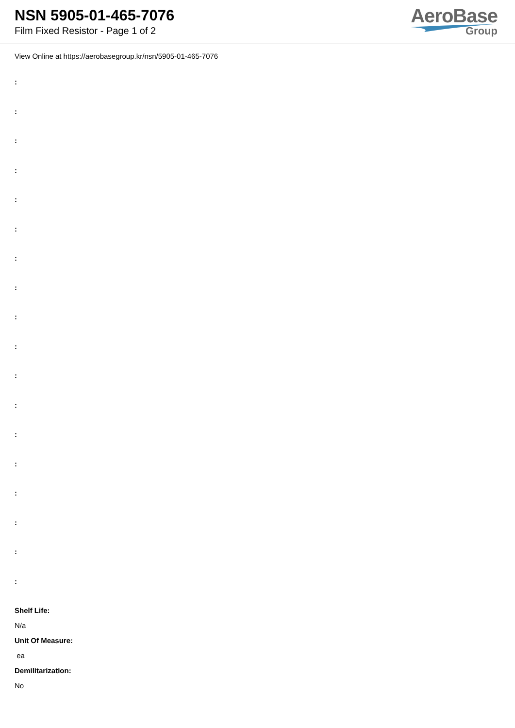NSN 5905-01-465-7076
Film Fixed Resistor - Page 1 of 2
AeroBase
Group
View Online at https://aerobasegroup.kr/nsn/5905-01-465-7076
:
:
:
:
:
:
:
:
:
:
:
:
:
:
:
:
:
:
Shelf Life:
N/a
Unit Of Measure:
ea
Demilitarization:
No